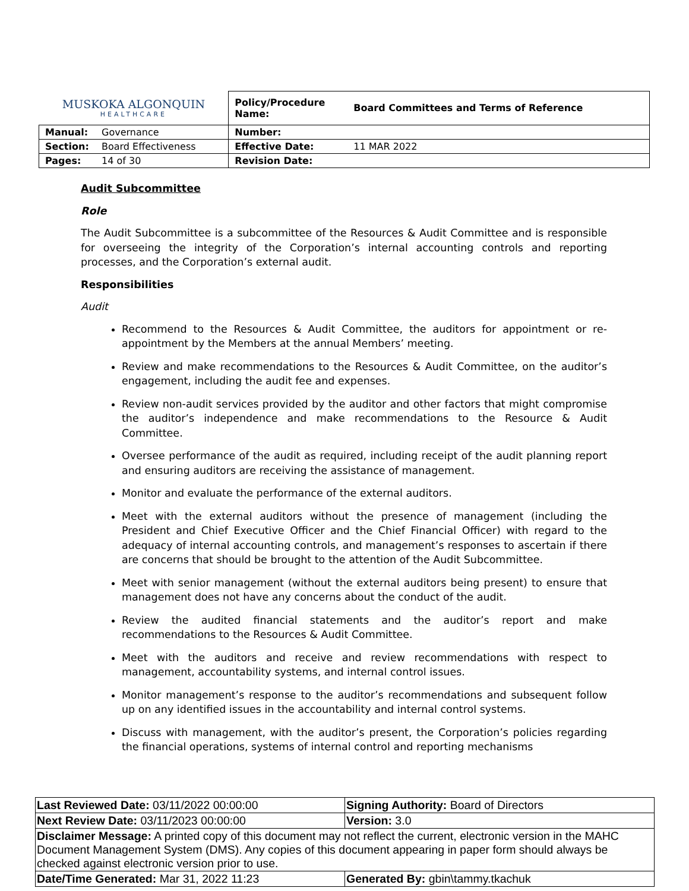| MUSKOKA ALGONQUIN HEALTHCARE | | Policy/Procedure Name: | Board Committees and Terms of Reference |
| Manual: | Governance | Number: | |
| Section: | Board Effectiveness | Effective Date: | 11 MAR 2022 |
| Pages: | 14 of 30 | Revision Date: | |
Audit Subcommittee
Role
The Audit Subcommittee is a subcommittee of the Resources & Audit Committee and is responsible for overseeing the integrity of the Corporation’s internal accounting controls and reporting processes, and the Corporation’s external audit.
Responsibilities
Audit
Recommend to the Resources & Audit Committee, the auditors for appointment or re-appointment by the Members at the annual Members’ meeting.
Review and make recommendations to the Resources & Audit Committee, on the auditor’s engagement, including the audit fee and expenses.
Review non-audit services provided by the auditor and other factors that might compromise the auditor’s independence and make recommendations to the Resource & Audit Committee.
Oversee performance of the audit as required, including receipt of the audit planning report and ensuring auditors are receiving the assistance of management.
Monitor and evaluate the performance of the external auditors.
Meet with the external auditors without the presence of management (including the President and Chief Executive Officer and the Chief Financial Officer) with regard to the adequacy of internal accounting controls, and management’s responses to ascertain if there are concerns that should be brought to the attention of the Audit Subcommittee.
Meet with senior management (without the external auditors being present) to ensure that management does not have any concerns about the conduct of the audit.
Review the audited financial statements and the auditor’s report and make recommendations to the Resources & Audit Committee.
Meet with the auditors and receive and review recommendations with respect to management, accountability systems, and internal control issues.
Monitor management’s response to the auditor’s recommendations and subsequent follow up on any identified issues in the accountability and internal control systems.
Discuss with management, with the auditor’s present, the Corporation’s policies regarding the financial operations, systems of internal control and reporting mechanisms
| Last Reviewed Date: 03/11/2022 00:00:00 | Signing Authority: Board of Directors |
| Next Review Date: 03/11/2023 00:00:00 | Version: 3.0 |
| Disclaimer Message: A printed copy of this document may not reflect the current, electronic version in the MAHC Document Management System (DMS). Any copies of this document appearing in paper form should always be checked against electronic version prior to use. | |
| Date/Time Generated: Mar 31, 2022 11:23 | Generated By: gbin\tammy.tkachuk |